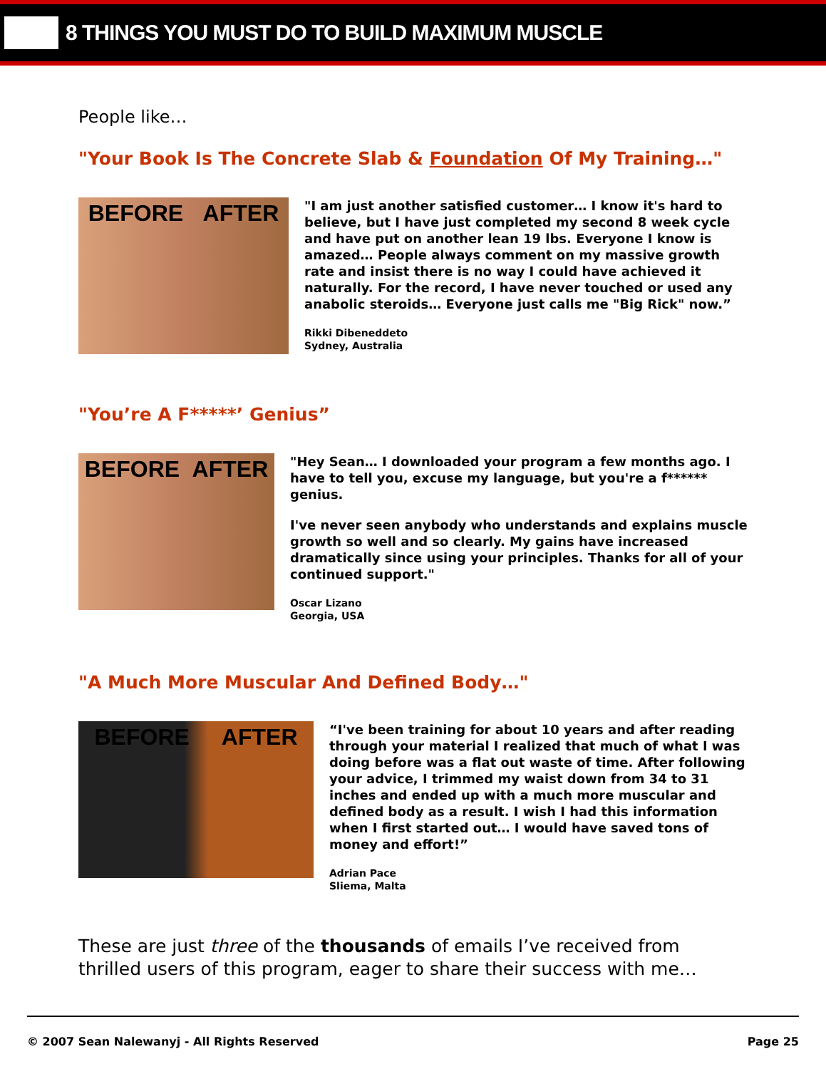8 THINGS YOU MUST DO TO BUILD MAXIMUM MUSCLE
People like…
"Your Book Is The Concrete Slab & Foundation Of My Training…"
BEFORE AFTER
"I am just another satisfied customer… I know it's hard to believe, but I have just completed my second 8 week cycle and have put on another lean 19 lbs. Everyone I know is amazed… People always comment on my massive growth rate and insist there is no way I could have achieved it naturally. For the record, I have never touched or used any anabolic steroids… Everyone just calls me "Big Rick" now.”
Rikki Dibeneddeto
Sydney, Australia
"You’re A F*****’ Genius”
BEFORE AFTER
"Hey Sean… I downloaded your program a few months ago. I have to tell you, excuse my language, but you're a f****** genius.
I've never seen anybody who understands and explains muscle growth so well and so clearly. My gains have increased dramatically since using your principles. Thanks for all of your continued support."
Oscar Lizano
Georgia, USA
"A Much More Muscular And Defined Body…"
BEFORE AFTER
“I've been training for about 10 years and after reading through your material I realized that much of what I was doing before was a flat out waste of time. After following your advice, I trimmed my waist down from 34 to 31 inches and ended up with a much more muscular and defined body as a result. I wish I had this information when I first started out… I would have saved tons of money and effort!”
Adrian Pace
Sliema, Malta
These are just three of the thousands of emails I’ve received from thrilled users of this program, eager to share their success with me…
© 2007 Sean Nalewanyj - All Rights Reserved Page 25